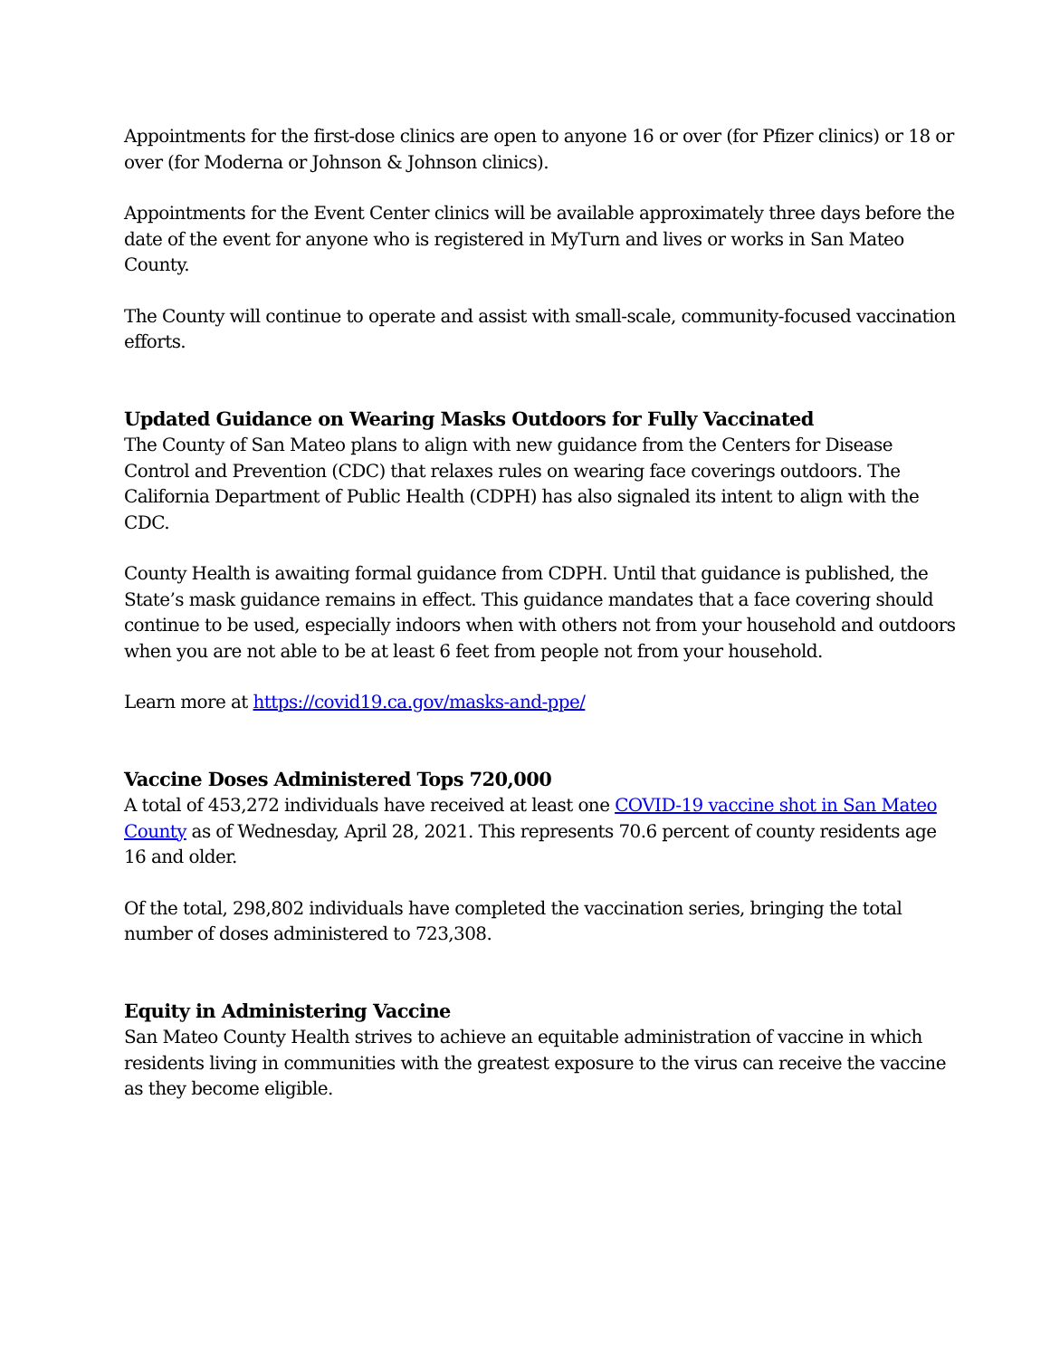Appointments for the first-dose clinics are open to anyone 16 or over (for Pfizer clinics) or 18 or over (for Moderna or Johnson & Johnson clinics).
Appointments for the Event Center clinics will be available approximately three days before the date of the event for anyone who is registered in MyTurn and lives or works in San Mateo County.
The County will continue to operate and assist with small-scale, community-focused vaccination efforts.
Updated Guidance on Wearing Masks Outdoors for Fully Vaccinated
The County of San Mateo plans to align with new guidance from the Centers for Disease Control and Prevention (CDC) that relaxes rules on wearing face coverings outdoors. The California Department of Public Health (CDPH) has also signaled its intent to align with the CDC.
County Health is awaiting formal guidance from CDPH. Until that guidance is published, the State’s mask guidance remains in effect. This guidance mandates that a face covering should continue to be used, especially indoors when with others not from your household and outdoors when you are not able to be at least 6 feet from people not from your household.
Learn more at https://covid19.ca.gov/masks-and-ppe/
Vaccine Doses Administered Tops 720,000
A total of 453,272 individuals have received at least one COVID-19 vaccine shot in San Mateo County as of Wednesday, April 28, 2021. This represents 70.6 percent of county residents age 16 and older.
Of the total, 298,802 individuals have completed the vaccination series, bringing the total number of doses administered to 723,308.
Equity in Administering Vaccine
San Mateo County Health strives to achieve an equitable administration of vaccine in which residents living in communities with the greatest exposure to the virus can receive the vaccine as they become eligible.